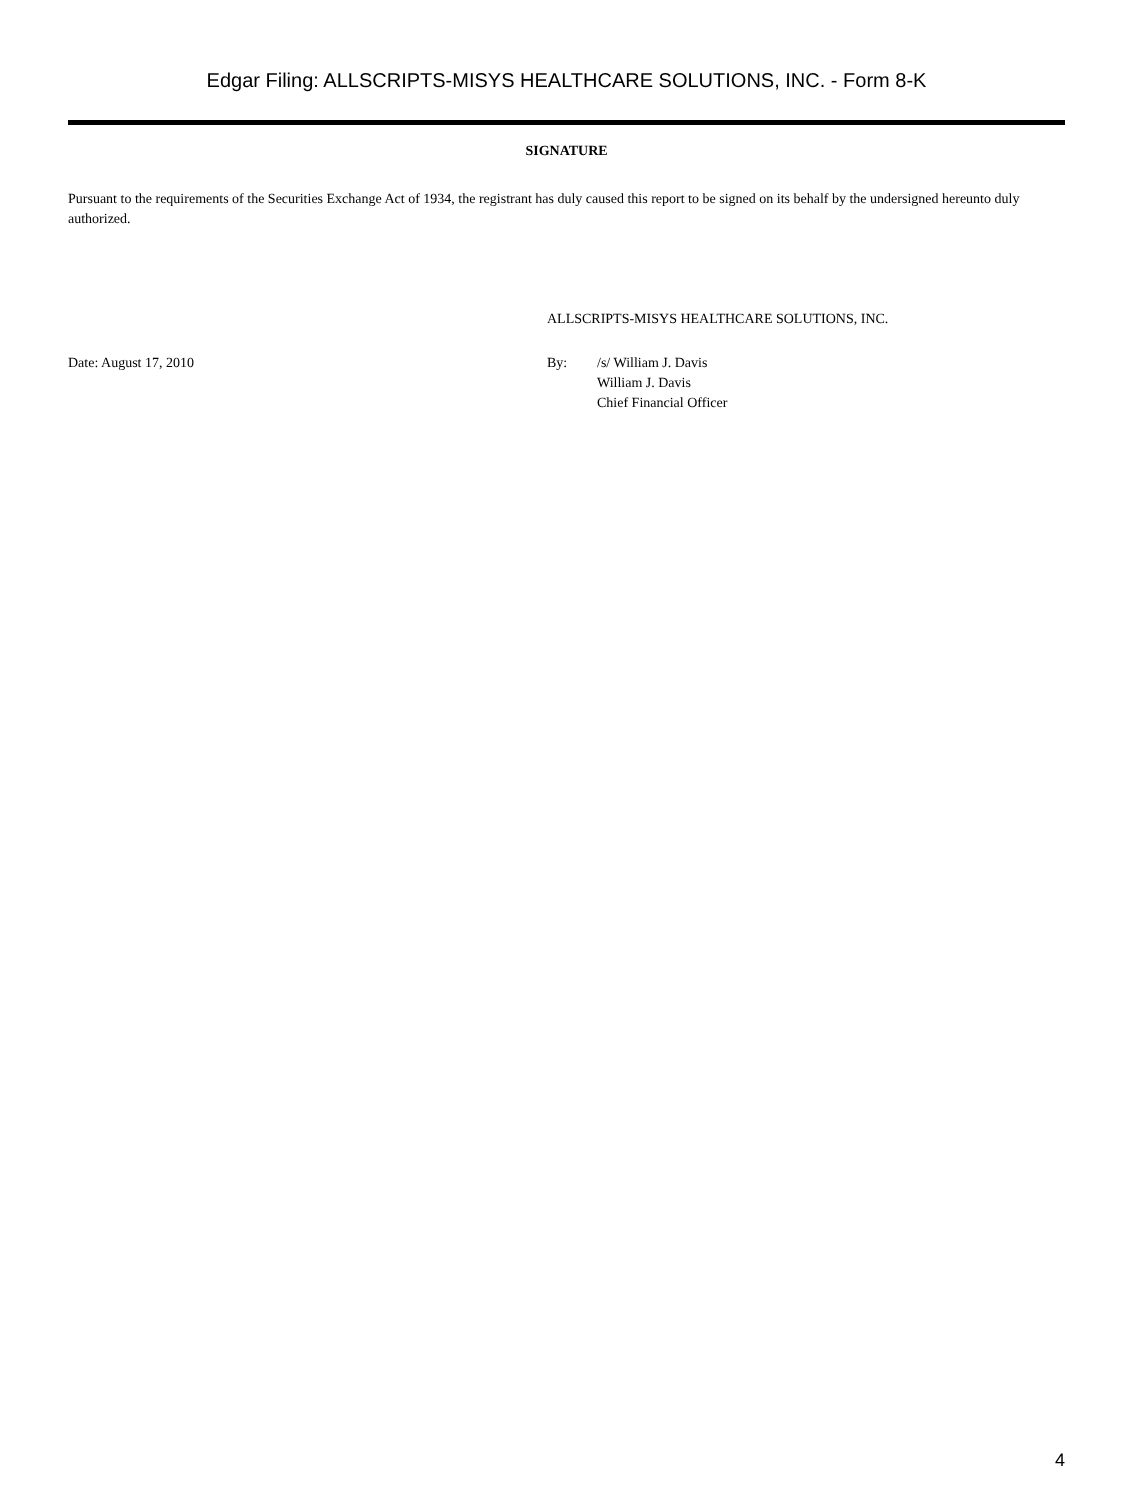Edgar Filing: ALLSCRIPTS-MISYS HEALTHCARE SOLUTIONS, INC. - Form 8-K
SIGNATURE
Pursuant to the requirements of the Securities Exchange Act of 1934, the registrant has duly caused this report to be signed on its behalf by the undersigned hereunto duly authorized.
ALLSCRIPTS-MISYS HEALTHCARE SOLUTIONS, INC.
Date: August 17, 2010 By: /s/ William J. Davis
William J. Davis
Chief Financial Officer
4